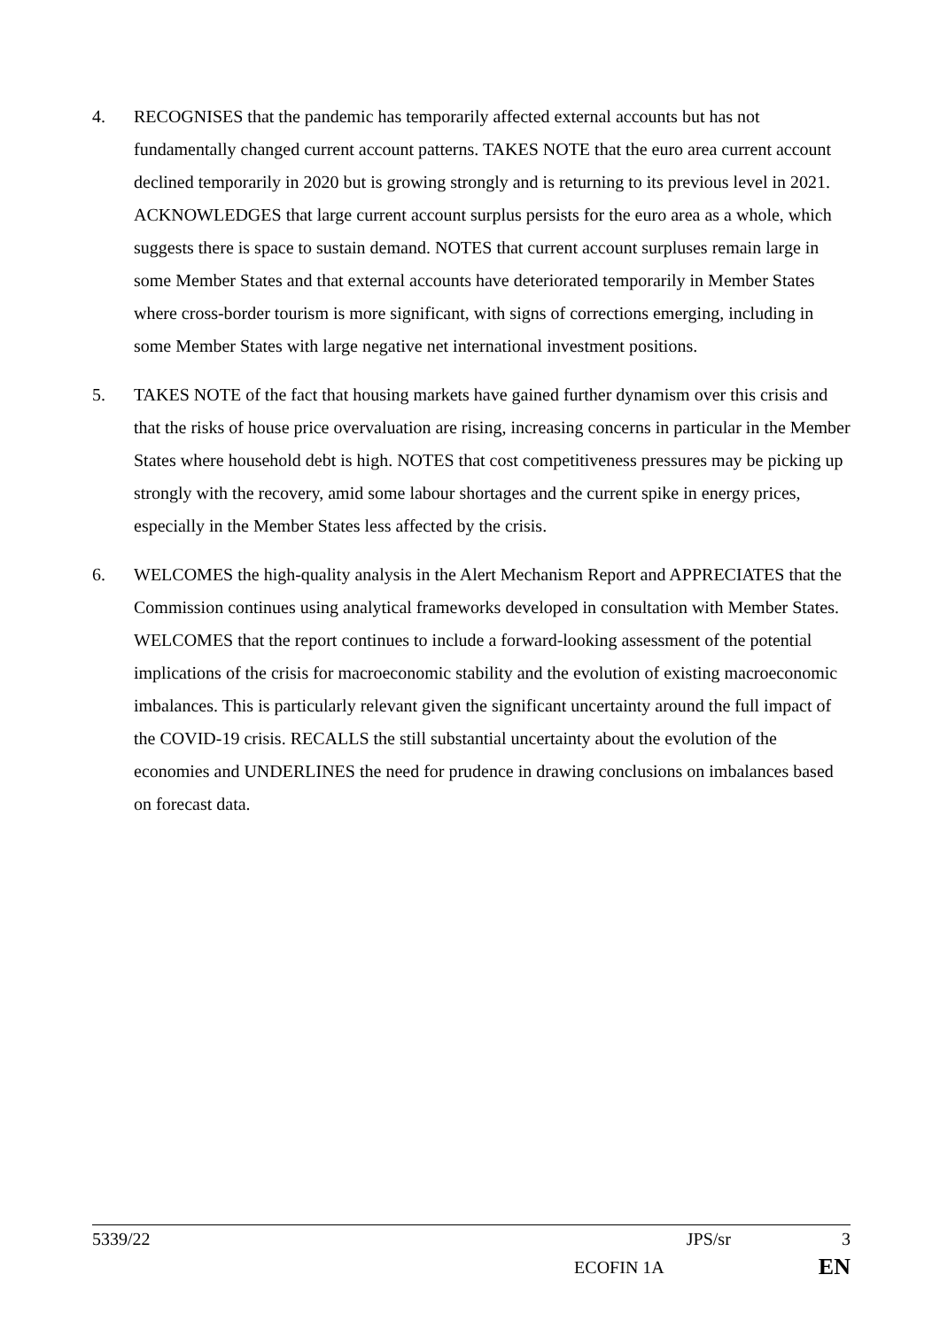4. RECOGNISES that the pandemic has temporarily affected external accounts but has not fundamentally changed current account patterns. TAKES NOTE that the euro area current account declined temporarily in 2020 but is growing strongly and is returning to its previous level in 2021. ACKNOWLEDGES that large current account surplus persists for the euro area as a whole, which suggests there is space to sustain demand. NOTES that current account surpluses remain large in some Member States and that external accounts have deteriorated temporarily in Member States where cross-border tourism is more significant, with signs of corrections emerging, including in some Member States with large negative net international investment positions.
5. TAKES NOTE of the fact that housing markets have gained further dynamism over this crisis and that the risks of house price overvaluation are rising, increasing concerns in particular in the Member States where household debt is high. NOTES that cost competitiveness pressures may be picking up strongly with the recovery, amid some labour shortages and the current spike in energy prices, especially in the Member States less affected by the crisis.
6. WELCOMES the high-quality analysis in the Alert Mechanism Report and APPRECIATES that the Commission continues using analytical frameworks developed in consultation with Member States. WELCOMES that the report continues to include a forward-looking assessment of the potential implications of the crisis for macroeconomic stability and the evolution of existing macroeconomic imbalances. This is particularly relevant given the significant uncertainty around the full impact of the COVID-19 crisis. RECALLS the still substantial uncertainty about the evolution of the economies and UNDERLINES the need for prudence in drawing conclusions on imbalances based on forecast data.
5339/22 JPS/sr 3
ECOFIN 1A EN